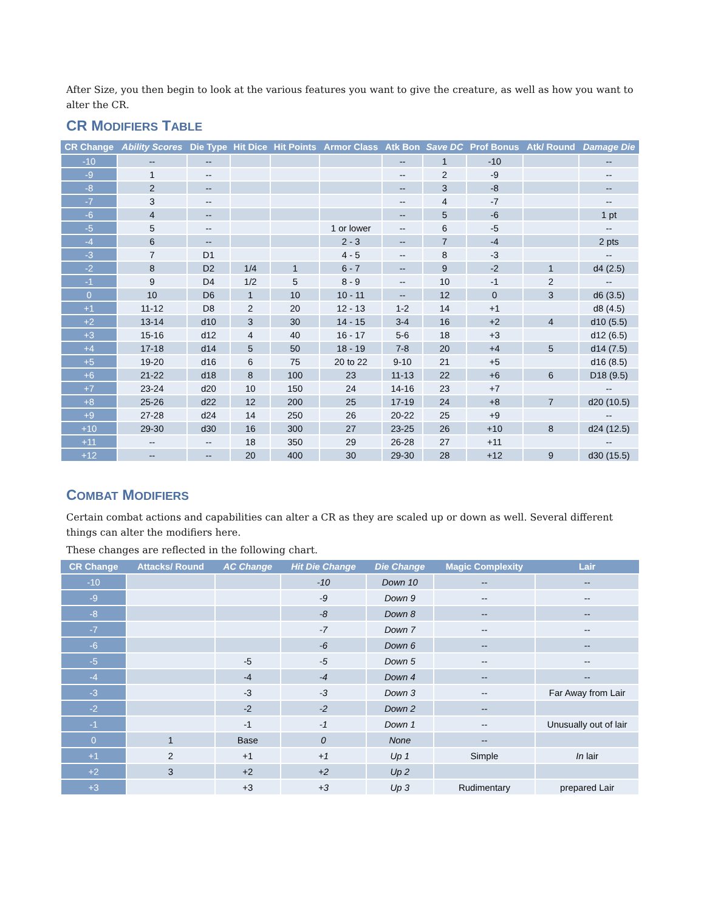After Size, you then begin to look at the various features you want to give the creature, as well as how you want to alter the CR.
CR MODIFIERS TABLE
| CR Change | Ability Scores | Die Type | Hit Dice | Hit Points | Armor Class | Atk Bon | Save DC | Prof Bonus | Atk/ Round | Damage Die |
| --- | --- | --- | --- | --- | --- | --- | --- | --- | --- | --- |
| -10 | -- | -- | | | | -- | 1 | -10 | | -- |
| -9 | 1 | -- | | | | -- | 2 | -9 | | -- |
| -8 | 2 | -- | | | | -- | 3 | -8 | | -- |
| -7 | 3 | -- | | | | -- | 4 | -7 | | -- |
| -6 | 4 | -- | | | | -- | 5 | -6 | | 1 pt |
| -5 | 5 | -- | | | 1 or lower | -- | 6 | -5 | | -- |
| -4 | 6 | -- | | | 2 - 3 | -- | 7 | -4 | | 2 pts |
| -3 | 7 | D1 | | | 4 - 5 | -- | 8 | -3 | | -- |
| -2 | 8 | D2 | 1/4 | 1 | 6 - 7 | -- | 9 | -2 | 1 | d4 (2.5) |
| -1 | 9 | D4 | 1/2 | 5 | 8 - 9 | -- | 10 | -1 | 2 | -- |
| 0 | 10 | D6 | 1 | 10 | 10 - 11 | -- | 12 | 0 | 3 | d6 (3.5) |
| +1 | 11-12 | D8 | 2 | 20 | 12 - 13 | 1-2 | 14 | +1 | | d8 (4.5) |
| +2 | 13-14 | d10 | 3 | 30 | 14 - 15 | 3-4 | 16 | +2 | 4 | d10 (5.5) |
| +3 | 15-16 | d12 | 4 | 40 | 16 - 17 | 5-6 | 18 | +3 | | d12 (6.5) |
| +4 | 17-18 | d14 | 5 | 50 | 18 - 19 | 7-8 | 20 | +4 | 5 | d14 (7.5) |
| +5 | 19-20 | d16 | 6 | 75 | 20 to 22 | 9-10 | 21 | +5 | | d16 (8.5) |
| +6 | 21-22 | d18 | 8 | 100 | 23 | 11-13 | 22 | +6 | 6 | D18 (9.5) |
| +7 | 23-24 | d20 | 10 | 150 | 24 | 14-16 | 23 | +7 | | -- |
| +8 | 25-26 | d22 | 12 | 200 | 25 | 17-19 | 24 | +8 | 7 | d20 (10.5) |
| +9 | 27-28 | d24 | 14 | 250 | 26 | 20-22 | 25 | +9 | | -- |
| +10 | 29-30 | d30 | 16 | 300 | 27 | 23-25 | 26 | +10 | 8 | d24 (12.5) |
| +11 | -- | -- | 18 | 350 | 29 | 26-28 | 27 | +11 | | -- |
| +12 | -- | -- | 20 | 400 | 30 | 29-30 | 28 | +12 | 9 | d30 (15.5) |
COMBAT MODIFIERS
Certain combat actions and capabilities can alter a CR as they are scaled up or down as well. Several different things can alter the modifiers here.
These changes are reflected in the following chart.
| CR Change | Attacks/ Round | AC Change | Hit Die Change | Die Change | Magic Complexity | Lair |
| --- | --- | --- | --- | --- | --- | --- |
| -10 | | | -10 | Down 10 | -- | -- |
| -9 | | | -9 | Down 9 | -- | -- |
| -8 | | | -8 | Down 8 | -- | -- |
| -7 | | | -7 | Down 7 | -- | -- |
| -6 | | | -6 | Down 6 | -- | -- |
| -5 | | -5 | -5 | Down 5 | -- | -- |
| -4 | | -4 | -4 | Down 4 | -- | -- |
| -3 | | -3 | -3 | Down 3 | -- | Far Away from Lair |
| -2 | | -2 | -2 | Down 2 | -- | |
| -1 | | -1 | -1 | Down 1 | -- | Unusually out of lair |
| 0 | 1 | Base | 0 | None | -- | |
| +1 | 2 | +1 | +1 | Up 1 | Simple | In lair |
| +2 | 3 | +2 | +2 | Up 2 | | |
| +3 | | +3 | +3 | Up 3 | Rudimentary | prepared Lair |